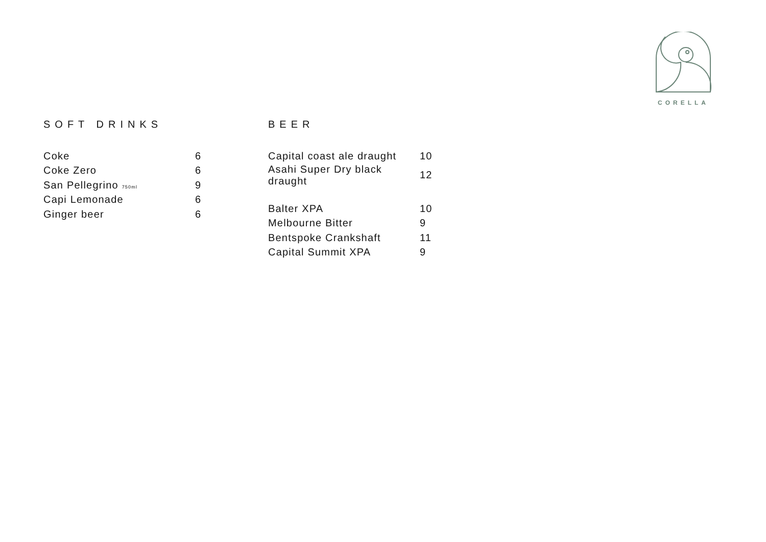CORELLA
SOFT DRINKS
| Coke | 6 |
| Coke Zero | 6 |
| San Pellegrino 750ml | 9 |
| Capi Lemonade | 6 |
| Ginger beer | 6 |
BEER
| Capital coast ale draught | 10 |
| Asahi Super Dry black draught | 12 |
| Balter XPA | 10 |
| Melbourne Bitter | 9 |
| Bentspoke Crankshaft | 11 |
| Capital Summit XPA | 9 |